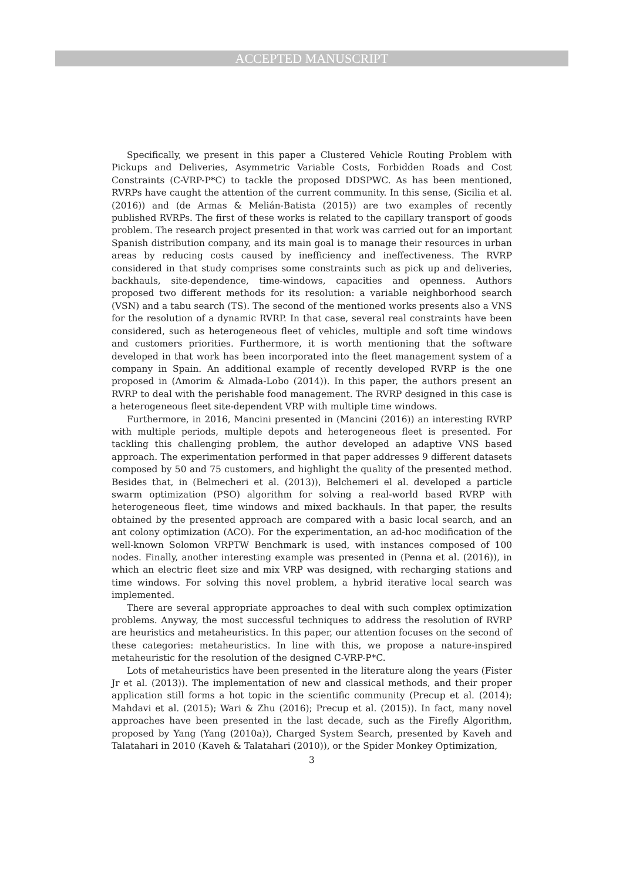ACCEPTED MANUSCRIPT
Specifically, we present in this paper a Clustered Vehicle Routing Problem with Pickups and Deliveries, Asymmetric Variable Costs, Forbidden Roads and Cost Constraints (C-VRP-P*C) to tackle the proposed DDSPWC. As has been mentioned, RVRPs have caught the attention of the current community. In this sense, (Sicilia et al. (2016)) and (de Armas & Melián-Batista (2015)) are two examples of recently published RVRPs. The first of these works is related to the capillary transport of goods problem. The research project presented in that work was carried out for an important Spanish distribution company, and its main goal is to manage their resources in urban areas by reducing costs caused by inefficiency and ineffectiveness. The RVRP considered in that study comprises some constraints such as pick up and deliveries, backhauls, site-dependence, time-windows, capacities and openness. Authors proposed two different methods for its resolution: a variable neighborhood search (VSN) and a tabu search (TS). The second of the mentioned works presents also a VNS for the resolution of a dynamic RVRP. In that case, several real constraints have been considered, such as heterogeneous fleet of vehicles, multiple and soft time windows and customers priorities. Furthermore, it is worth mentioning that the software developed in that work has been incorporated into the fleet management system of a company in Spain. An additional example of recently developed RVRP is the one proposed in (Amorim & Almada-Lobo (2014)). In this paper, the authors present an RVRP to deal with the perishable food management. The RVRP designed in this case is a heterogeneous fleet site-dependent VRP with multiple time windows.
Furthermore, in 2016, Mancini presented in (Mancini (2016)) an interesting RVRP with multiple periods, multiple depots and heterogeneous fleet is presented. For tackling this challenging problem, the author developed an adaptive VNS based approach. The experimentation performed in that paper addresses 9 different datasets composed by 50 and 75 customers, and highlight the quality of the presented method. Besides that, in (Belmecheri et al. (2013)), Belchemeri el al. developed a particle swarm optimization (PSO) algorithm for solving a real-world based RVRP with heterogeneous fleet, time windows and mixed backhauls. In that paper, the results obtained by the presented approach are compared with a basic local search, and an ant colony optimization (ACO). For the experimentation, an ad-hoc modification of the well-known Solomon VRPTW Benchmark is used, with instances composed of 100 nodes. Finally, another interesting example was presented in (Penna et al. (2016)), in which an electric fleet size and mix VRP was designed, with recharging stations and time windows. For solving this novel problem, a hybrid iterative local search was implemented.
There are several appropriate approaches to deal with such complex optimization problems. Anyway, the most successful techniques to address the resolution of RVRP are heuristics and metaheuristics. In this paper, our attention focuses on the second of these categories: metaheuristics. In line with this, we propose a nature-inspired metaheuristic for the resolution of the designed C-VRP-P*C.
Lots of metaheuristics have been presented in the literature along the years (Fister Jr et al. (2013)). The implementation of new and classical methods, and their proper application still forms a hot topic in the scientific community (Precup et al. (2014); Mahdavi et al. (2015); Wari & Zhu (2016); Precup et al. (2015)). In fact, many novel approaches have been presented in the last decade, such as the Firefly Algorithm, proposed by Yang (Yang (2010a)), Charged System Search, presented by Kaveh and Talatahari in 2010 (Kaveh & Talatahari (2010)), or the Spider Monkey Optimization,
3